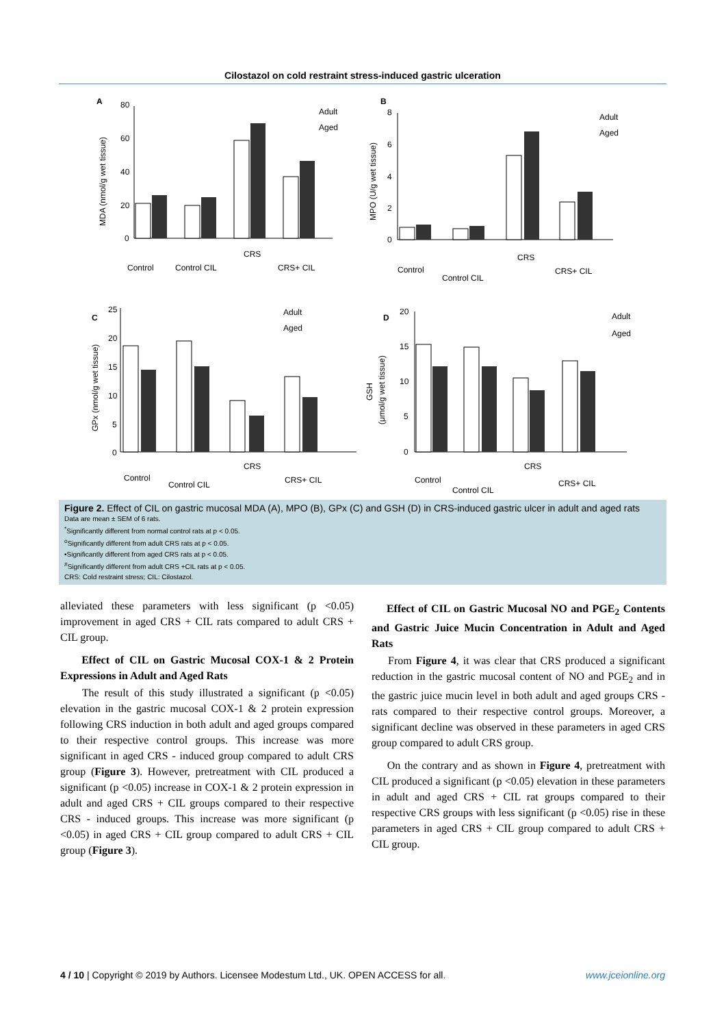Cilostazol on cold restraint stress-induced gastric ulceration
A
B
C
D
Adult
Aged
Adult
Aged
Adult
Aged
Adult
Aged
Control
Control CIL
CRS
CRS+ CIL
Control
Control CIL
CRS
CRS+ CIL
Control
Control CIL
CRS
CRS+ CIL
Control
Control CIL
CRS
CRS+ CIL
80
60
40
20
0
8
6
4
2
0
25
20
15
10
5
0
20
15
10
5
0
MDA (nmol/g wet tissue)
MPO (U/g wet tissue)
GPx (nmol/g wet tissue)
GSH
(μmol/g wet tissue)
Figure 2. Effect of CIL on gastric mucosal MDA (A), MPO (B), GPx (C) and GSH (D) in CRS-induced gastric ulcer in adult and aged rats
Data are mean ± SEM of 6 rats.
<sup>*</sup> Significantly different from normal control rats at p < 0.05.
<sup>o</sup> Significantly different from adult CRS rats at p < 0.05.
•Significantly different from aged CRS rats at p < 0.05.
<sup>#</sup> Significantly different from adult CRS +CIL rats at p < 0.05.
CRS: Cold restraint stress; CIL: Cilostazol.
alleviated these parameters with less significant (p <0.05) improvement in aged CRS + CIL rats compared to adult CRS + CIL group.
Effect of CIL on Gastric Mucosal COX-1 & 2 Protein Expressions in Adult and Aged Rats
The result of this study illustrated a significant (p <0.05) elevation in the gastric mucosal COX-1 & 2 protein expression following CRS induction in both adult and aged groups compared to their respective control groups. This increase was more significant in aged CRS - induced group compared to adult CRS group (Figure 3). However, pretreatment with CIL produced a significant (p <0.05) increase in COX-1 & 2 protein expression in adult and aged CRS + CIL groups compared to their respective CRS - induced groups. This increase was more significant (p <0.05) in aged CRS + CIL group compared to adult CRS + CIL group (Figure 3).
Effect of CIL on Gastric Mucosal NO and PGE<sub>2</sub> Contents and Gastric Juice Mucin Concentration in Adult and Aged Rats
From Figure 4, it was clear that CRS produced a significant reduction in the gastric mucosal content of NO and PGE<sub>2</sub> and in the gastric juice mucin level in both adult and aged groups CRS - rats compared to their respective control groups. Moreover, a significant decline was observed in these parameters in aged CRS group compared to adult CRS group.
On the contrary and as shown in Figure 4, pretreatment with CIL produced a significant (p <0.05) elevation in these parameters in adult and aged CRS + CIL rat groups compared to their respective CRS groups with less significant (p <0.05) rise in these parameters in aged CRS + CIL group compared to adult CRS + CIL group.
4 / 10 | Copyright © 2019 by Authors. Licensee Modestum Ltd., UK. OPEN ACCESS for all. www.jceionline.org